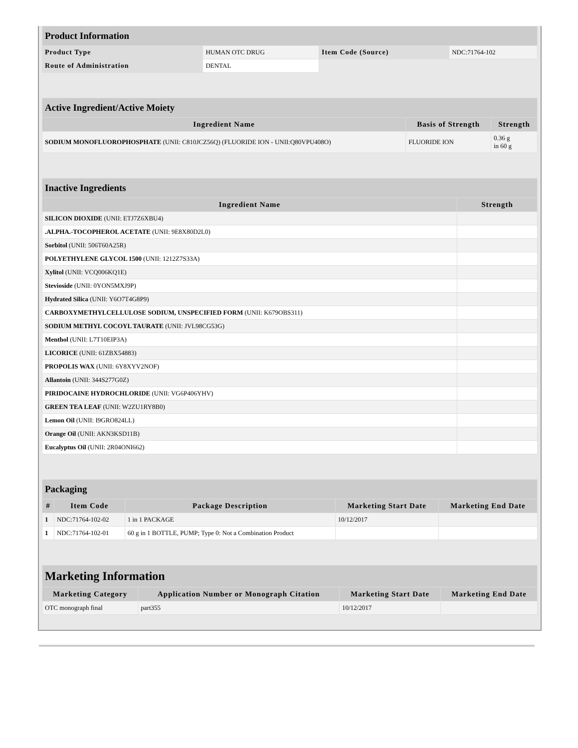| Product Information | | | |
| Product Type | HUMAN OTC DRUG | Item Code (Source) | NDC:71764-102 |
| Route of Administration | DENTAL | | |
| Active Ingredient/Active Moiety | | |
| Ingredient Name | Basis of Strength | Strength |
| SODIUM MONOFLUOROPHOSPHATE (UNII: C810JCZ56Q) (FLUORIDE ION - UNII:Q80VPU408O) | FLUORIDE ION | 0.36 g in 60 g |
| Inactive Ingredients | |
| Ingredient Name | Strength |
| SILICON DIOXIDE (UNII: ETJ7Z6XBU4) | |
| .ALPHA.-TOCOPHEROL ACETATE (UNII: 9E8X80D2L0) | |
| Sorbitol (UNII: 506T60A25R) | |
| POLYETHYLENE GLYCOL 1500 (UNII: 1212Z7S33A) | |
| Xylitol (UNII: VCQ006KQ1E) | |
| Stevioside (UNII: 0YON5MXJ9P) | |
| Hydrated Silica (UNII: Y6O7T4G8P9) | |
| CARBOXYMETHYLCELLULOSE SODIUM, UNSPECIFIED FORM (UNII: K679OBS311) | |
| SODIUM METHYL COCOYL TAURATE (UNII: JVL98CG53G) | |
| Menthol (UNII: L7T10EIP3A) | |
| LICORICE (UNII: 61ZBX54883) | |
| PROPOLIS WAX (UNII: 6Y8XYV2NOF) | |
| Allantoin (UNII: 344S277G0Z) | |
| PIRIDOCAINE HYDROCHLORIDE (UNII: VG6P406YHV) | |
| GREEN TEA LEAF (UNII: W2ZU1RY8B0) | |
| Lemon Oil (UNII: I9GRO824LL) | |
| Orange Oil (UNII: AKN3KSD11B) | |
| Eucalyptus Oil (UNII: 2R04ONI662) | |
| Packaging | | | | |
| # | Item Code | Package Description | Marketing Start Date | Marketing End Date |
| 1 | NDC:71764-102-02 | 1 in 1 PACKAGE | 10/12/2017 | |
| 1 | NDC:71764-102-01 | 60 g in 1 BOTTLE, PUMP; Type 0: Not a Combination Product | | |
| Marketing Information | | | |
| Marketing Category | Application Number or Monograph Citation | Marketing Start Date | Marketing End Date |
| OTC monograph final | part355 | 10/12/2017 | |